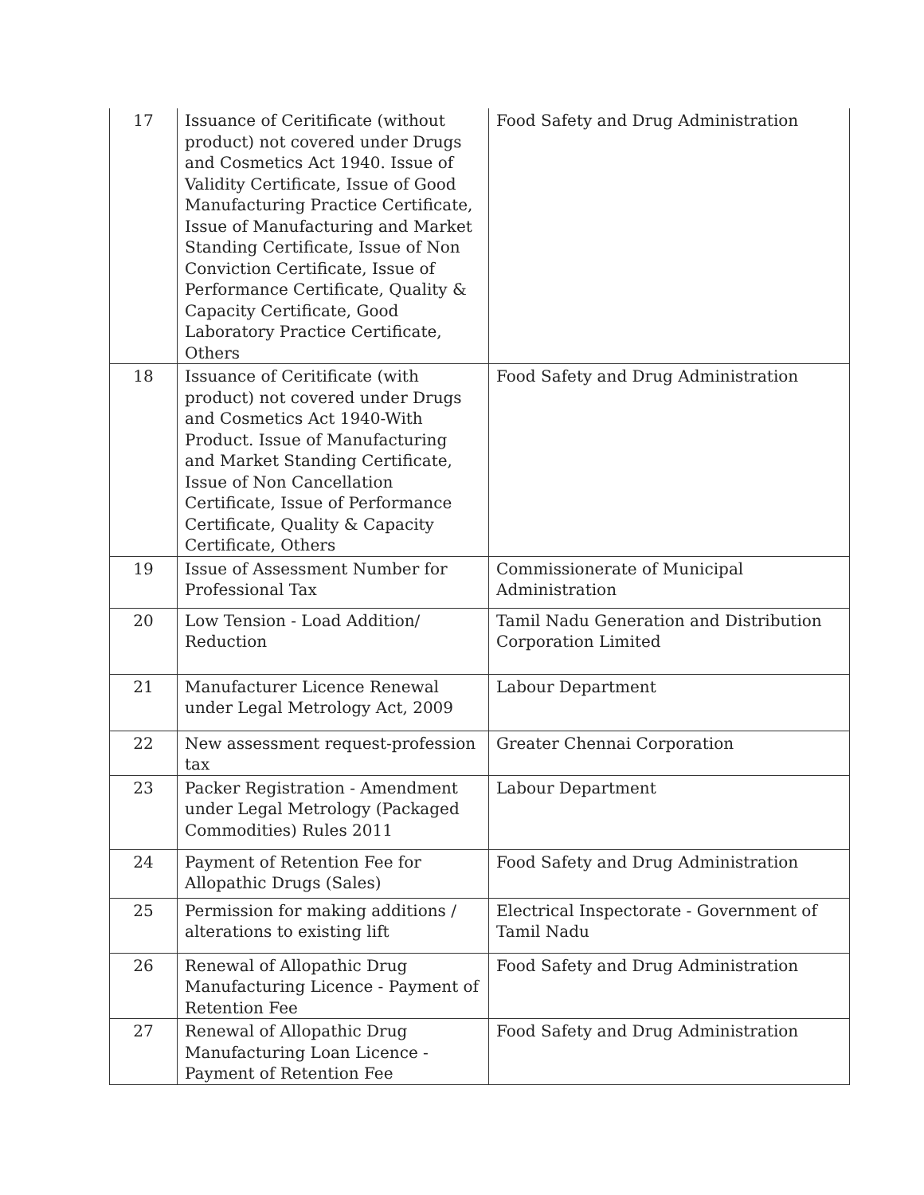| 17 | Issuance of Ceritificate (without product) not covered under Drugs and Cosmetics Act 1940. Issue of Validity Certificate, Issue of Good Manufacturing Practice Certificate, Issue of Manufacturing and Market Standing Certificate, Issue of Non Conviction Certificate, Issue of Performance Certificate, Quality & Capacity Certificate, Good Laboratory Practice Certificate, Others | Food Safety and Drug Administration |
| 18 | Issuance of Ceritificate (with product) not covered under Drugs and Cosmetics Act 1940-With Product. Issue of Manufacturing and Market Standing Certificate, Issue of Non Cancellation Certificate, Issue of Performance Certificate, Quality & Capacity Certificate, Others | Food Safety and Drug Administration |
| 19 | Issue of Assessment Number for Professional Tax | Commissionerate of Municipal Administration |
| 20 | Low Tension - Load Addition/ Reduction | Tamil Nadu Generation and Distribution Corporation Limited |
| 21 | Manufacturer Licence Renewal under Legal Metrology Act, 2009 | Labour Department |
| 22 | New assessment request-profession tax | Greater Chennai Corporation |
| 23 | Packer Registration - Amendment under Legal Metrology (Packaged Commodities) Rules 2011 | Labour Department |
| 24 | Payment of Retention Fee for Allopathic Drugs (Sales) | Food Safety and Drug Administration |
| 25 | Permission for making additions / alterations to existing lift | Electrical Inspectorate - Government of Tamil Nadu |
| 26 | Renewal of Allopathic Drug Manufacturing Licence - Payment of Retention Fee | Food Safety and Drug Administration |
| 27 | Renewal of Allopathic Drug Manufacturing Loan Licence - Payment of Retention Fee | Food Safety and Drug Administration |